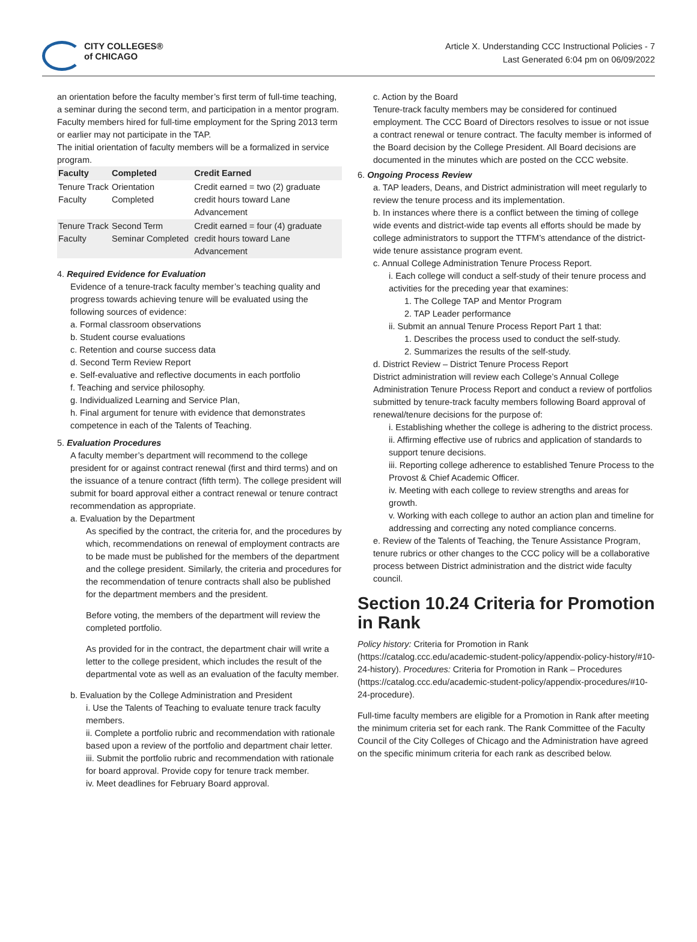CITY COLLEGES®
of CHICAGO
Article X. Understanding CCC Instructional Policies - 7
Last Generated 6:04 pm on 06/09/2022
an orientation before the faculty member’s first term of full-time teaching, a seminar during the second term, and participation in a mentor program. Faculty members hired for full-time employment for the Spring 2013 term or earlier may not participate in the TAP.
The initial orientation of faculty members will be a formalized in service program.
| Faculty | Completed | Credit Earned |
| --- | --- | --- |
| Tenure Track Faculty | Orientation Completed | Credit earned = two (2) graduate credit hours toward Lane Advancement |
| Tenure Track Faculty | Second Term Seminar Completed | Credit earned = four (4) graduate credit hours toward Lane Advancement |
4. Required Evidence for Evaluation
Evidence of a tenure-track faculty member’s teaching quality and progress towards achieving tenure will be evaluated using the following sources of evidence:
a. Formal classroom observations
b. Student course evaluations
c. Retention and course success data
d. Second Term Review Report
e. Self-evaluative and reflective documents in each portfolio
f. Teaching and service philosophy.
g. Individualized Learning and Service Plan,
h. Final argument for tenure with evidence that demonstrates competence in each of the Talents of Teaching.
5. Evaluation Procedures
A faculty member’s department will recommend to the college president for or against contract renewal (first and third terms) and on the issuance of a tenure contract (fifth term). The college president will submit for board approval either a contract renewal or tenure contract recommendation as appropriate.
a. Evaluation by the Department
As specified by the contract, the criteria for, and the procedures by which, recommendations on renewal of employment contracts are to be made must be published for the members of the department and the college president. Similarly, the criteria and procedures for the recommendation of tenure contracts shall also be published for the department members and the president.
Before voting, the members of the department will review the completed portfolio.
As provided for in the contract, the department chair will write a letter to the college president, which includes the result of the departmental vote as well as an evaluation of the faculty member.
b. Evaluation by the College Administration and President
i. Use the Talents of Teaching to evaluate tenure track faculty members.
ii. Complete a portfolio rubric and recommendation with rationale based upon a review of the portfolio and department chair letter.
iii. Submit the portfolio rubric and recommendation with rationale for board approval. Provide copy for tenure track member.
iv. Meet deadlines for February Board approval.
c. Action by the Board
Tenure-track faculty members may be considered for continued employment. The CCC Board of Directors resolves to issue or not issue a contract renewal or tenure contract. The faculty member is informed of the Board decision by the College President. All Board decisions are documented in the minutes which are posted on the CCC website.
6. Ongoing Process Review
a. TAP leaders, Deans, and District administration will meet regularly to review the tenure process and its implementation.
b. In instances where there is a conflict between the timing of college wide events and district-wide tap events all efforts should be made by college administrators to support the TTFM’s attendance of the district-wide tenure assistance program event.
c. Annual College Administration Tenure Process Report.
i. Each college will conduct a self-study of their tenure process and activities for the preceding year that examines:
1. The College TAP and Mentor Program
2. TAP Leader performance
ii. Submit an annual Tenure Process Report Part 1 that:
1. Describes the process used to conduct the self-study.
2. Summarizes the results of the self-study.
d. District Review – District Tenure Process Report
District administration will review each College’s Annual College Administration Tenure Process Report and conduct a review of portfolios submitted by tenure-track faculty members following Board approval of renewal/tenure decisions for the purpose of:
i. Establishing whether the college is adhering to the district process.
ii. Affirming effective use of rubrics and application of standards to support tenure decisions.
iii. Reporting college adherence to established Tenure Process to the Provost & Chief Academic Officer.
iv. Meeting with each college to review strengths and areas for growth.
v. Working with each college to author an action plan and timeline for addressing and correcting any noted compliance concerns.
e. Review of the Talents of Teaching, the Tenure Assistance Program, tenure rubrics or other changes to the CCC policy will be a collaborative process between District administration and the district wide faculty council.
Section 10.24 Criteria for Promotion in Rank
Policy history: Criteria for Promotion in Rank (https://catalog.ccc.edu/academic-student-policy/appendix-policy-history/#10-24-history). Procedures: Criteria for Promotion in Rank – Procedures (https://catalog.ccc.edu/academic-student-policy/appendix-procedures/#10-24-procedure).
Full-time faculty members are eligible for a Promotion in Rank after meeting the minimum criteria set for each rank. The Rank Committee of the Faculty Council of the City Colleges of Chicago and the Administration have agreed on the specific minimum criteria for each rank as described below.